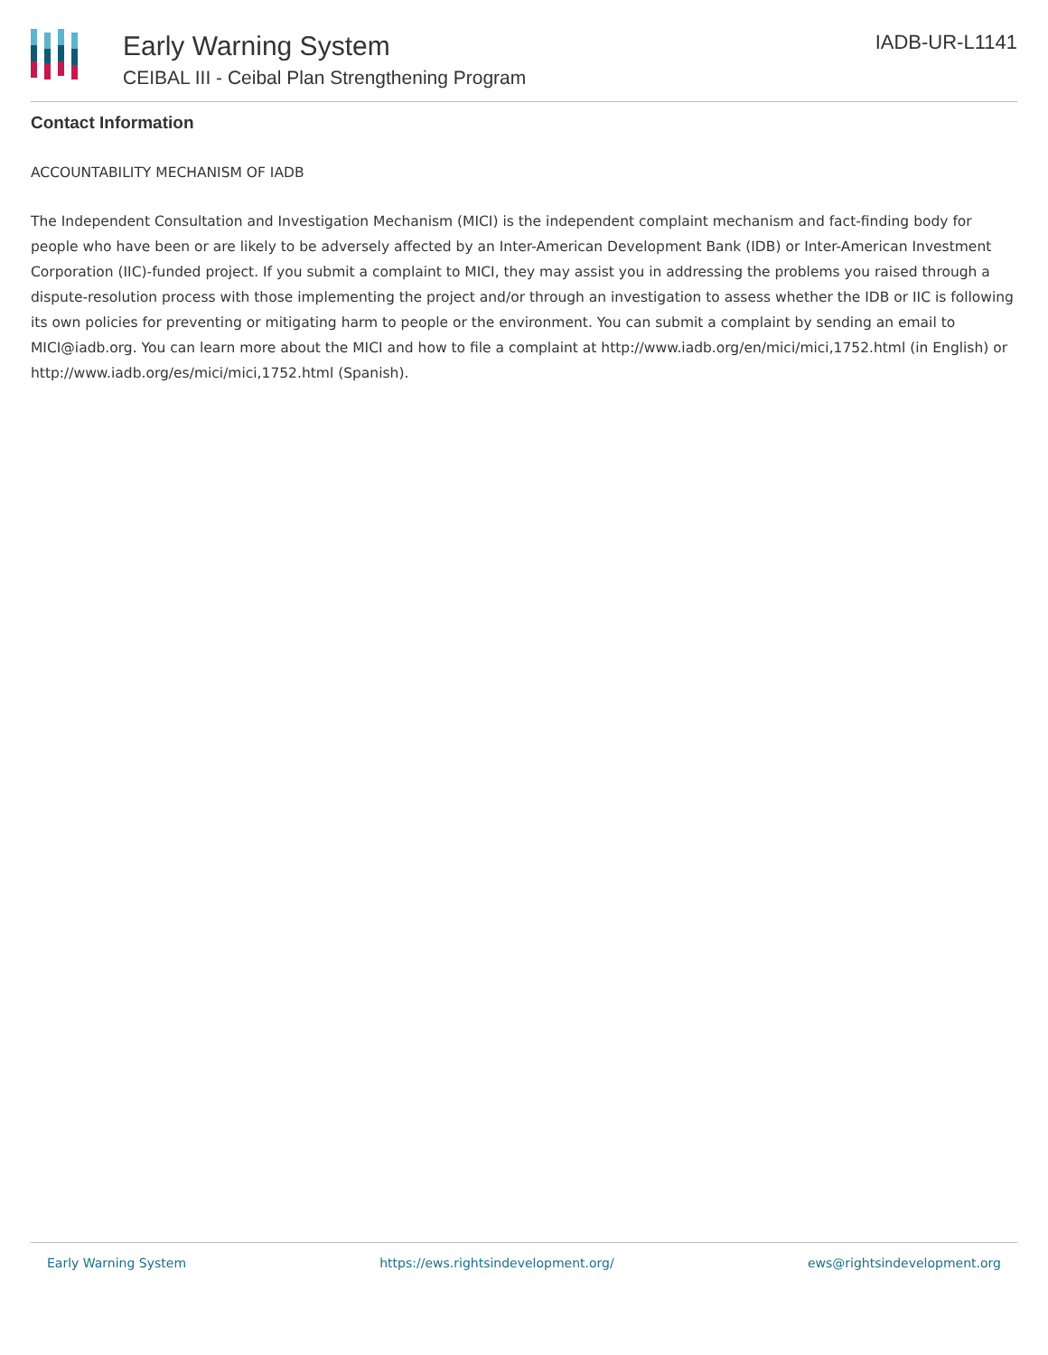Early Warning System
CEIBAL III - Ceibal Plan Strengthening Program
IADB-UR-L1141
Contact Information
ACCOUNTABILITY MECHANISM OF IADB
The Independent Consultation and Investigation Mechanism (MICI) is the independent complaint mechanism and fact-finding body for people who have been or are likely to be adversely affected by an Inter-American Development Bank (IDB) or Inter-American Investment Corporation (IIC)-funded project. If you submit a complaint to MICI, they may assist you in addressing the problems you raised through a dispute-resolution process with those implementing the project and/or through an investigation to assess whether the IDB or IIC is following its own policies for preventing or mitigating harm to people or the environment. You can submit a complaint by sending an email to MICI@iadb.org. You can learn more about the MICI and how to file a complaint at http://www.iadb.org/en/mici/mici,1752.html (in English) or http://www.iadb.org/es/mici/mici,1752.html (Spanish).
Early Warning System https://ews.rightsindevelopment.org/ ews@rightsindevelopment.org